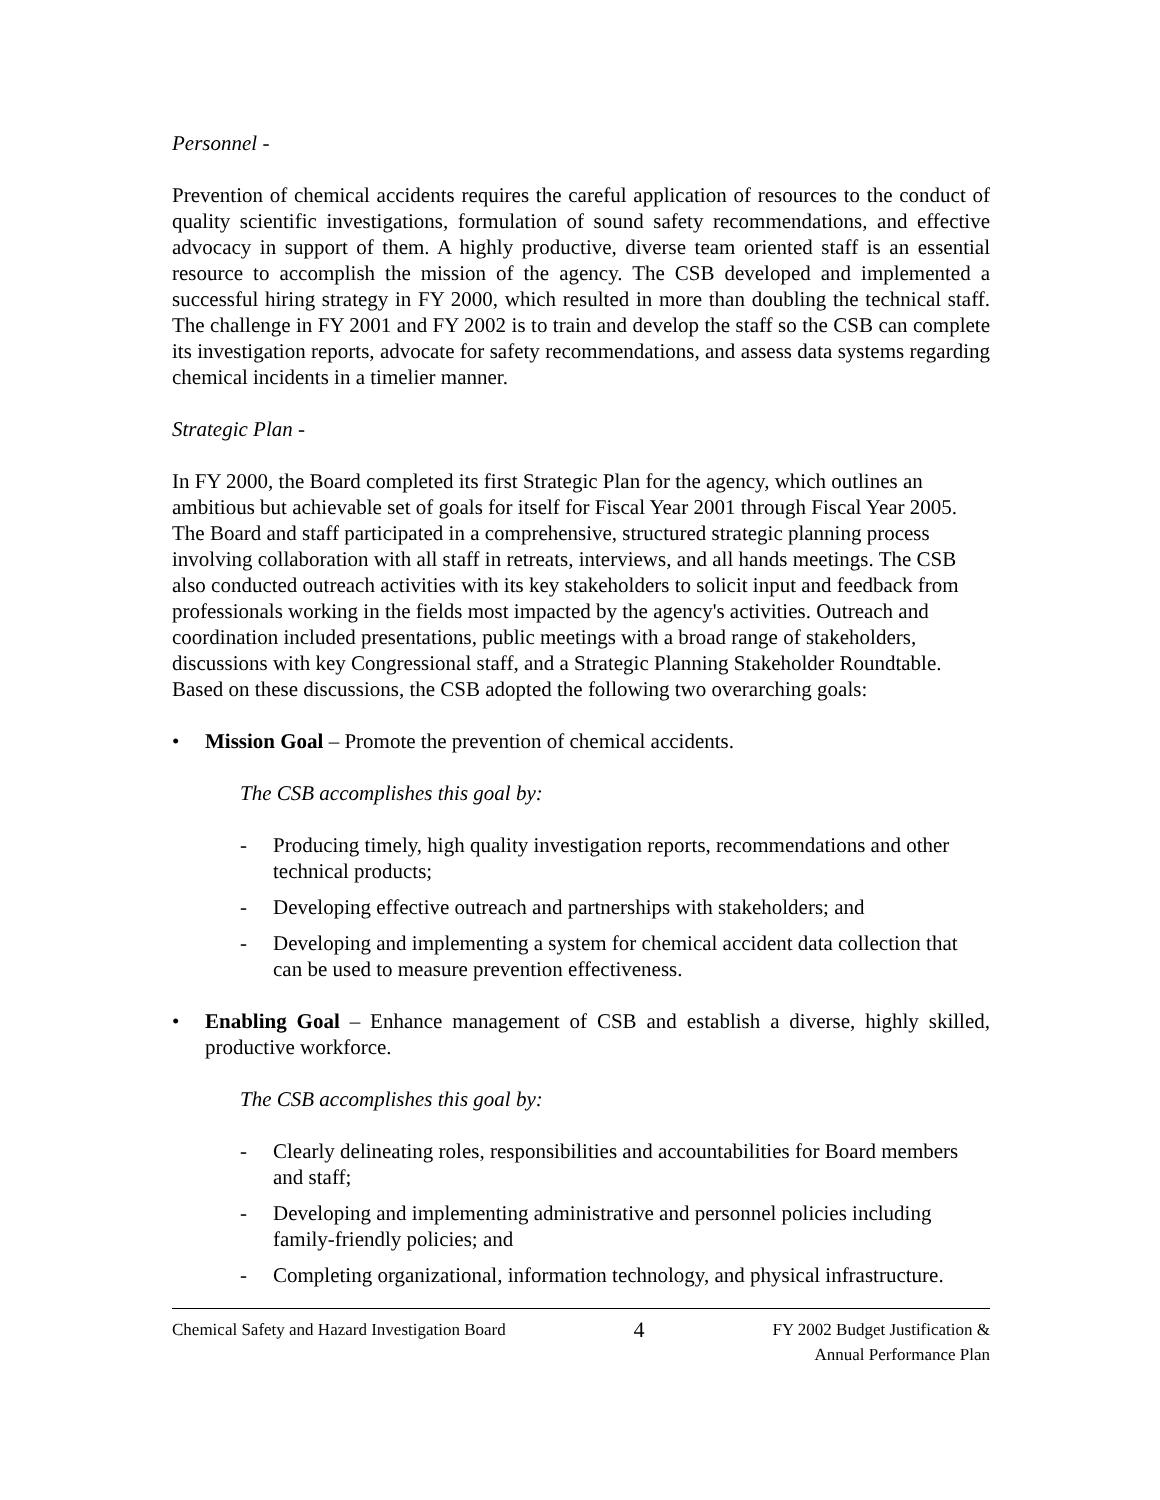Personnel -
Prevention of chemical accidents requires the careful application of resources to the conduct of quality scientific investigations, formulation of sound safety recommendations, and effective advocacy in support of them. A highly productive, diverse team oriented staff is an essential resource to accomplish the mission of the agency. The CSB developed and implemented a successful hiring strategy in FY 2000, which resulted in more than doubling the technical staff. The challenge in FY 2001 and FY 2002 is to train and develop the staff so the CSB can complete its investigation reports, advocate for safety recommendations, and assess data systems regarding chemical incidents in a timelier manner.
Strategic Plan -
In FY 2000, the Board completed its first Strategic Plan for the agency, which outlines an ambitious but achievable set of goals for itself for Fiscal Year 2001 through Fiscal Year 2005. The Board and staff participated in a comprehensive, structured strategic planning process involving collaboration with all staff in retreats, interviews, and all hands meetings. The CSB also conducted outreach activities with its key stakeholders to solicit input and feedback from professionals working in the fields most impacted by the agency's activities. Outreach and coordination included presentations, public meetings with a broad range of stakeholders, discussions with key Congressional staff, and a Strategic Planning Stakeholder Roundtable. Based on these discussions, the CSB adopted the following two overarching goals:
• Mission Goal – Promote the prevention of chemical accidents.
The CSB accomplishes this goal by:
- Producing timely, high quality investigation reports, recommendations and other technical products;
- Developing effective outreach and partnerships with stakeholders; and
- Developing and implementing a system for chemical accident data collection that can be used to measure prevention effectiveness.
• Enabling Goal – Enhance management of CSB and establish a diverse, highly skilled, productive workforce.
The CSB accomplishes this goal by:
- Clearly delineating roles, responsibilities and accountabilities for Board members and staff;
- Developing and implementing administrative and personnel policies including family-friendly policies; and
- Completing organizational, information technology, and physical infrastructure.
Chemical Safety and Hazard Investigation Board 4 FY 2002 Budget Justification &
Annual Performance Plan